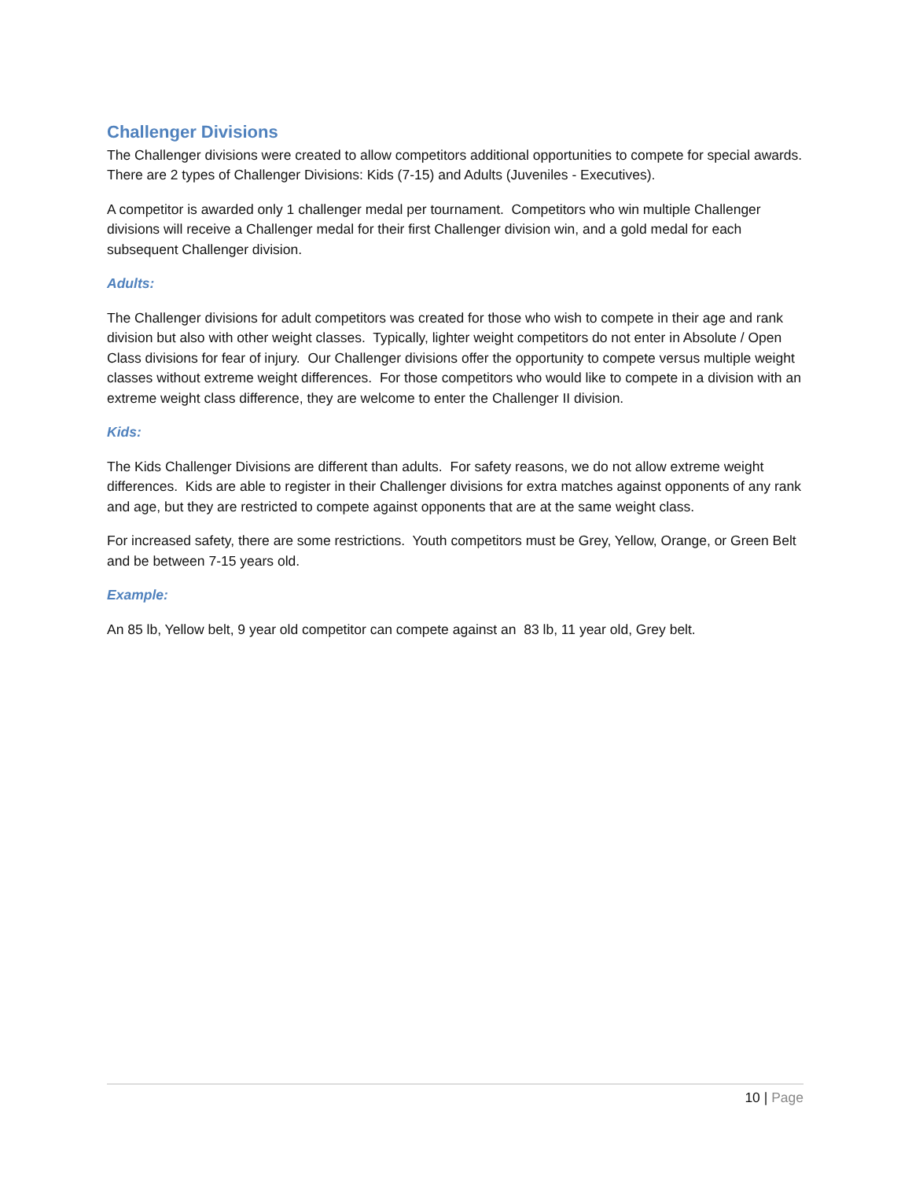Challenger Divisions
The Challenger divisions were created to allow competitors additional opportunities to compete for special awards. There are 2 types of Challenger Divisions: Kids (7-15) and Adults (Juveniles - Executives).
A competitor is awarded only 1 challenger medal per tournament. Competitors who win multiple Challenger divisions will receive a Challenger medal for their first Challenger division win, and a gold medal for each subsequent Challenger division.
Adults:
The Challenger divisions for adult competitors was created for those who wish to compete in their age and rank division but also with other weight classes. Typically, lighter weight competitors do not enter in Absolute / Open Class divisions for fear of injury. Our Challenger divisions offer the opportunity to compete versus multiple weight classes without extreme weight differences. For those competitors who would like to compete in a division with an extreme weight class difference, they are welcome to enter the Challenger II division.
Kids:
The Kids Challenger Divisions are different than adults. For safety reasons, we do not allow extreme weight differences. Kids are able to register in their Challenger divisions for extra matches against opponents of any rank and age, but they are restricted to compete against opponents that are at the same weight class.
For increased safety, there are some restrictions. Youth competitors must be Grey, Yellow, Orange, or Green Belt and be between 7-15 years old.
Example:
An 85 lb, Yellow belt, 9 year old competitor can compete against an 83 lb, 11 year old, Grey belt.
10 | Page